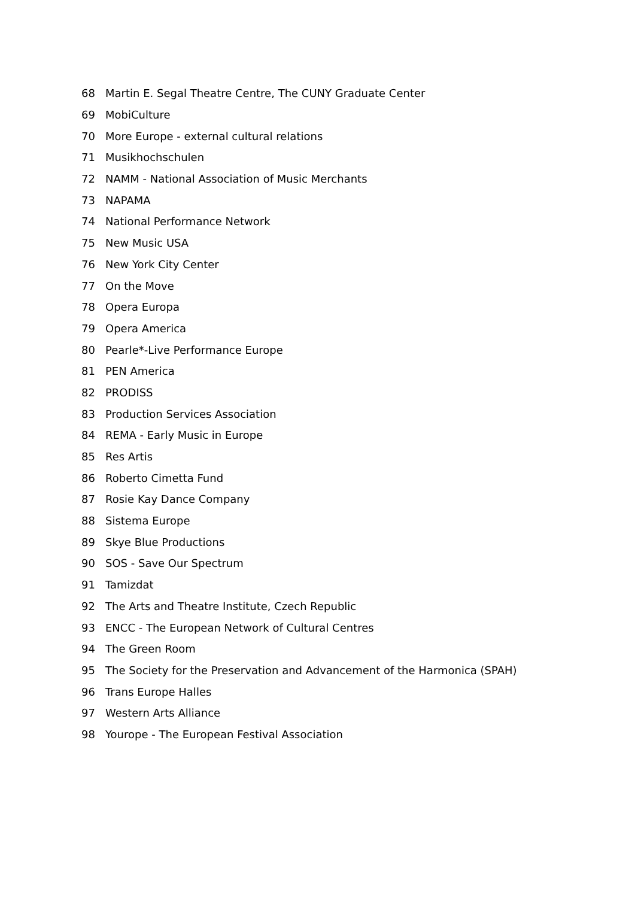68 Martin E. Segal Theatre Centre, The CUNY Graduate Center
69 MobiCulture
70 More Europe - external cultural relations
71 Musikhochschulen
72 NAMM - National Association of Music Merchants
73 NAPAMA
74 National Performance Network
75 New Music USA
76 New York City Center
77 On the Move
78 Opera Europa
79 Opera America
80 Pearle*-Live Performance Europe
81 PEN America
82 PRODISS
83 Production Services Association
84 REMA - Early Music in Europe
85 Res Artis
86 Roberto Cimetta Fund
87 Rosie Kay Dance Company
88 Sistema Europe
89 Skye Blue Productions
90 SOS - Save Our Spectrum
91 Tamizdat
92 The Arts and Theatre Institute, Czech Republic
93 ENCC - The European Network of Cultural Centres
94 The Green Room
95 The Society for the Preservation and Advancement of the Harmonica (SPAH)
96 Trans Europe Halles
97 Western Arts Alliance
98 Yourope - The European Festival Association